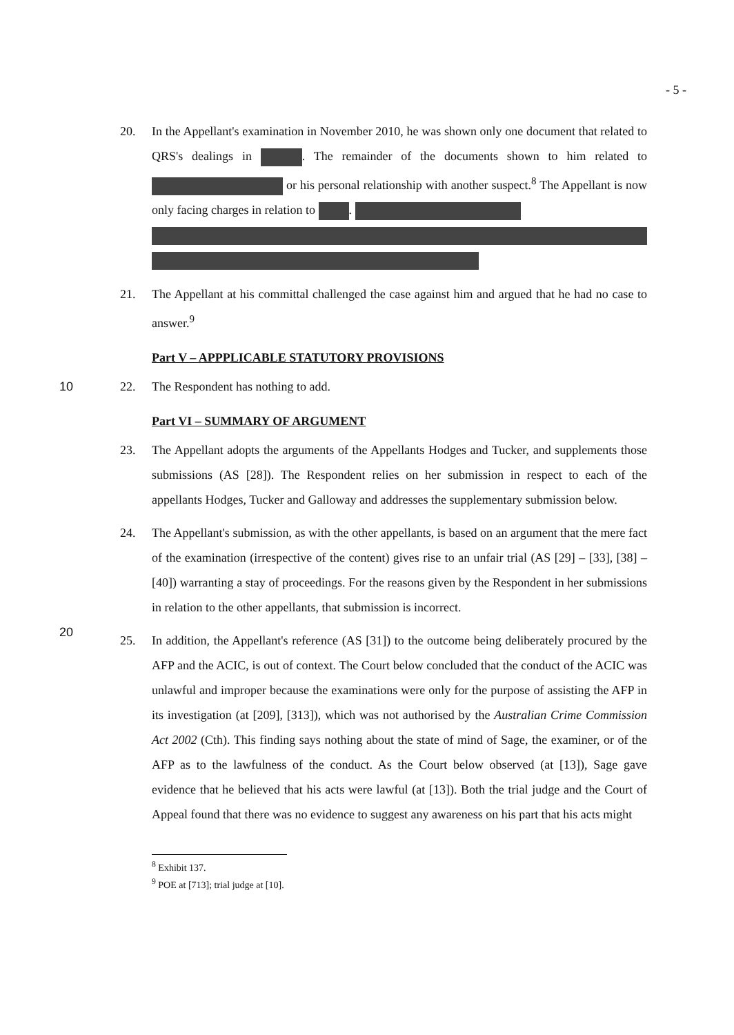- 5 -
20. In the Appellant's examination in November 2010, he was shown only one document that related to QRS's dealings in . The remainder of the documents shown to him related to or his personal relationship with another suspect.<sup>8</sup> The Appellant is now only facing charges in relation to .
21. The Appellant at his committal challenged the case against him and argued that he had no case to answer.<sup>9</sup>
Part V – APPPLICABLE STATUTORY PROVISIONS
10
22. The Respondent has nothing to add.
Part VI – SUMMARY OF ARGUMENT
23. The Appellant adopts the arguments of the Appellants Hodges and Tucker, and supplements those submissions (AS [28]). The Respondent relies on her submission in respect to each of the appellants Hodges, Tucker and Galloway and addresses the supplementary submission below.
20
24. The Appellant's submission, as with the other appellants, is based on an argument that the mere fact of the examination (irrespective of the content) gives rise to an unfair trial (AS [29] – [33], [38] – [40]) warranting a stay of proceedings. For the reasons given by the Respondent in her submissions in relation to the other appellants, that submission is incorrect.
25. In addition, the Appellant's reference (AS [31]) to the outcome being deliberately procured by the AFP and the ACIC, is out of context. The Court below concluded that the conduct of the ACIC was unlawful and improper because the examinations were only for the purpose of assisting the AFP in its investigation (at [209], [313]), which was not authorised by the Australian Crime Commission Act 2002 (Cth). This finding says nothing about the state of mind of Sage, the examiner, or of the AFP as to the lawfulness of the conduct. As the Court below observed (at [13]), Sage gave evidence that he believed that his acts were lawful (at [13]). Both the trial judge and the Court of Appeal found that there was no evidence to suggest any awareness on his part that his acts might
<sup>8</sup> Exhibit 137.
<sup>9</sup> POE at [713]; trial judge at [10].